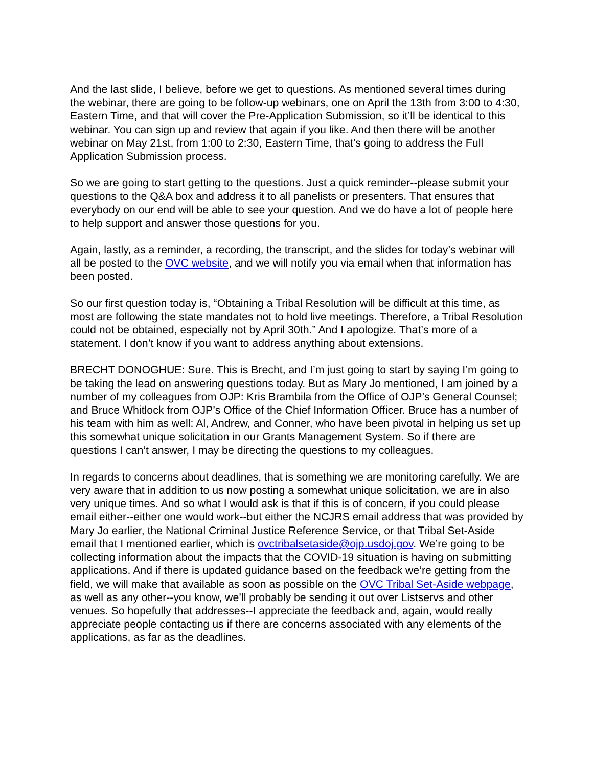And the last slide, I believe, before we get to questions. As mentioned several times during the webinar, there are going to be follow-up webinars, one on April the 13th from 3:00 to 4:30, Eastern Time, and that will cover the Pre-Application Submission, so it’ll be identical to this webinar. You can sign up and review that again if you like. And then there will be another webinar on May 21st, from 1:00 to 2:30, Eastern Time, that’s going to address the Full Application Submission process.
So we are going to start getting to the questions. Just a quick reminder--please submit your questions to the Q&A box and address it to all panelists or presenters. That ensures that everybody on our end will be able to see your question. And we do have a lot of people here to help support and answer those questions for you.
Again, lastly, as a reminder, a recording, the transcript, and the slides for today’s webinar will all be posted to the OVC website, and we will notify you via email when that information has been posted.
So our first question today is, “Obtaining a Tribal Resolution will be difficult at this time, as most are following the state mandates not to hold live meetings. Therefore, a Tribal Resolution could not be obtained, especially not by April 30th.” And I apologize. That’s more of a statement. I don’t know if you want to address anything about extensions.
BRECHT DONOGHUE: Sure. This is Brecht, and I’m just going to start by saying I’m going to be taking the lead on answering questions today. But as Mary Jo mentioned, I am joined by a number of my colleagues from OJP: Kris Brambila from the Office of OJP’s General Counsel; and Bruce Whitlock from OJP’s Office of the Chief Information Officer. Bruce has a number of his team with him as well: Al, Andrew, and Conner, who have been pivotal in helping us set up this somewhat unique solicitation in our Grants Management System. So if there are questions I can’t answer, I may be directing the questions to my colleagues.
In regards to concerns about deadlines, that is something we are monitoring carefully. We are very aware that in addition to us now posting a somewhat unique solicitation, we are in also very unique times. And so what I would ask is that if this is of concern, if you could please email either--either one would work--but either the NCJRS email address that was provided by Mary Jo earlier, the National Criminal Justice Reference Service, or that Tribal Set-Aside email that I mentioned earlier, which is ovctribalsetaside@ojp.usdoj.gov. We’re going to be collecting information about the impacts that the COVID-19 situation is having on submitting applications. And if there is updated guidance based on the feedback we’re getting from the field, we will make that available as soon as possible on the OVC Tribal Set-Aside webpage, as well as any other--you know, we’ll probably be sending it out over Listservs and other venues. So hopefully that addresses--I appreciate the feedback and, again, would really appreciate people contacting us if there are concerns associated with any elements of the applications, as far as the deadlines.